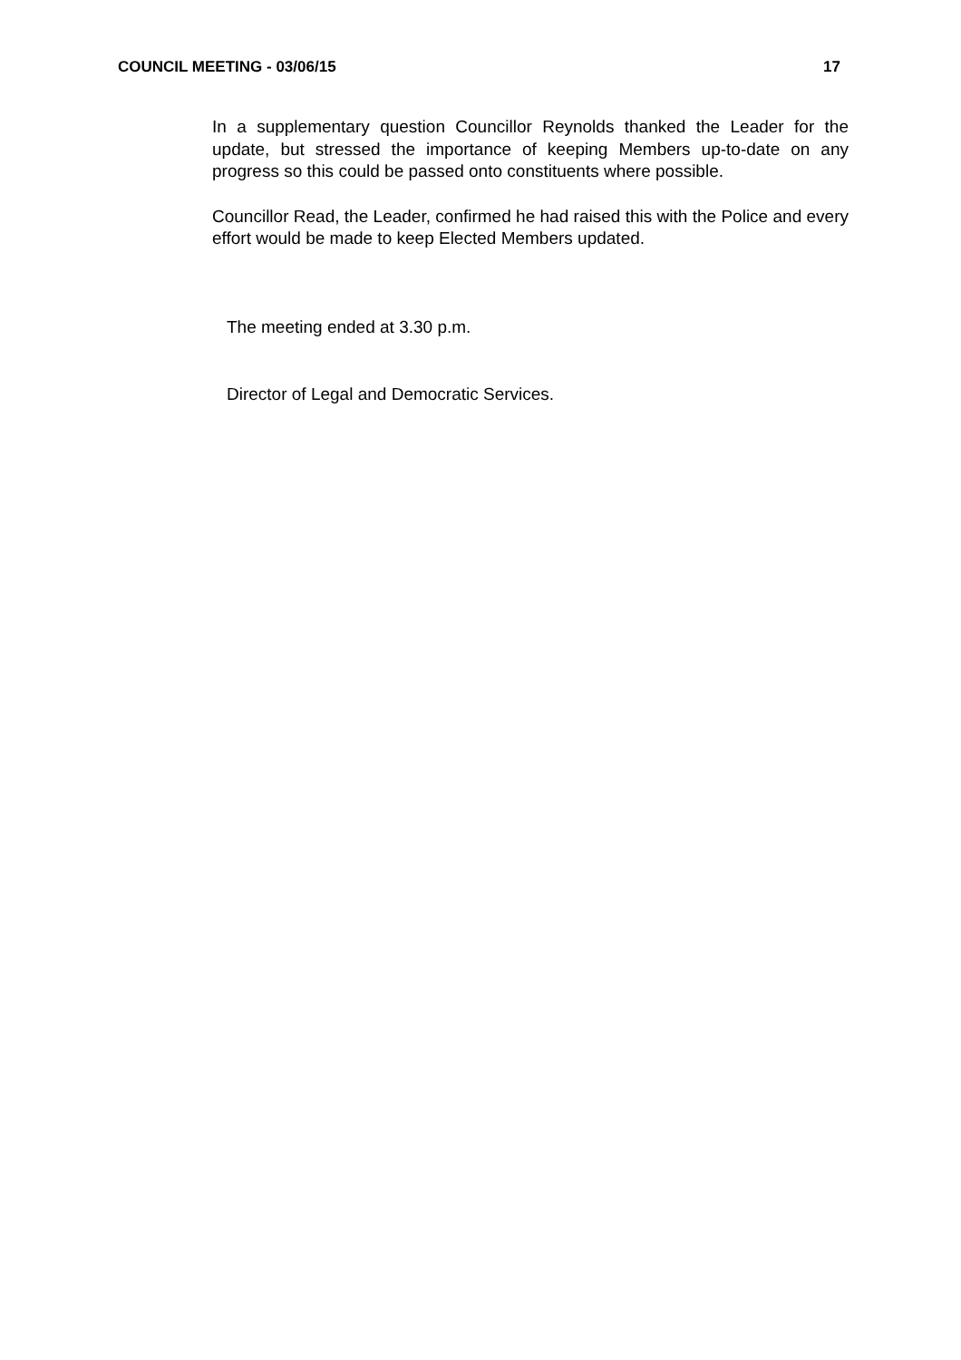COUNCIL MEETING - 03/06/15 17
In a supplementary question Councillor Reynolds thanked the Leader for the update, but stressed the importance of keeping Members up-to-date on any progress so this could be passed onto constituents where possible.
Councillor Read, the Leader, confirmed he had raised this with the Police and every effort would be made to keep Elected Members updated.
The meeting ended at 3.30 p.m.
Director of Legal and Democratic Services.